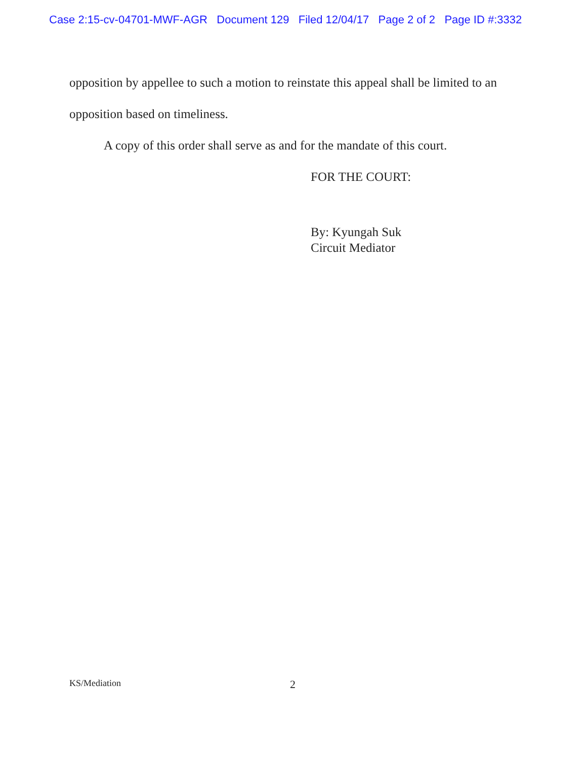Case 2:15-cv-04701-MWF-AGR Document 129 Filed 12/04/17 Page 2 of 2 Page ID #:3332
opposition by appellee to such a motion to reinstate this appeal shall be limited to an opposition based on timeliness.
A copy of this order shall serve as and for the mandate of this court.
FOR THE COURT:
By: Kyungah Suk
Circuit Mediator
KS/Mediation 2